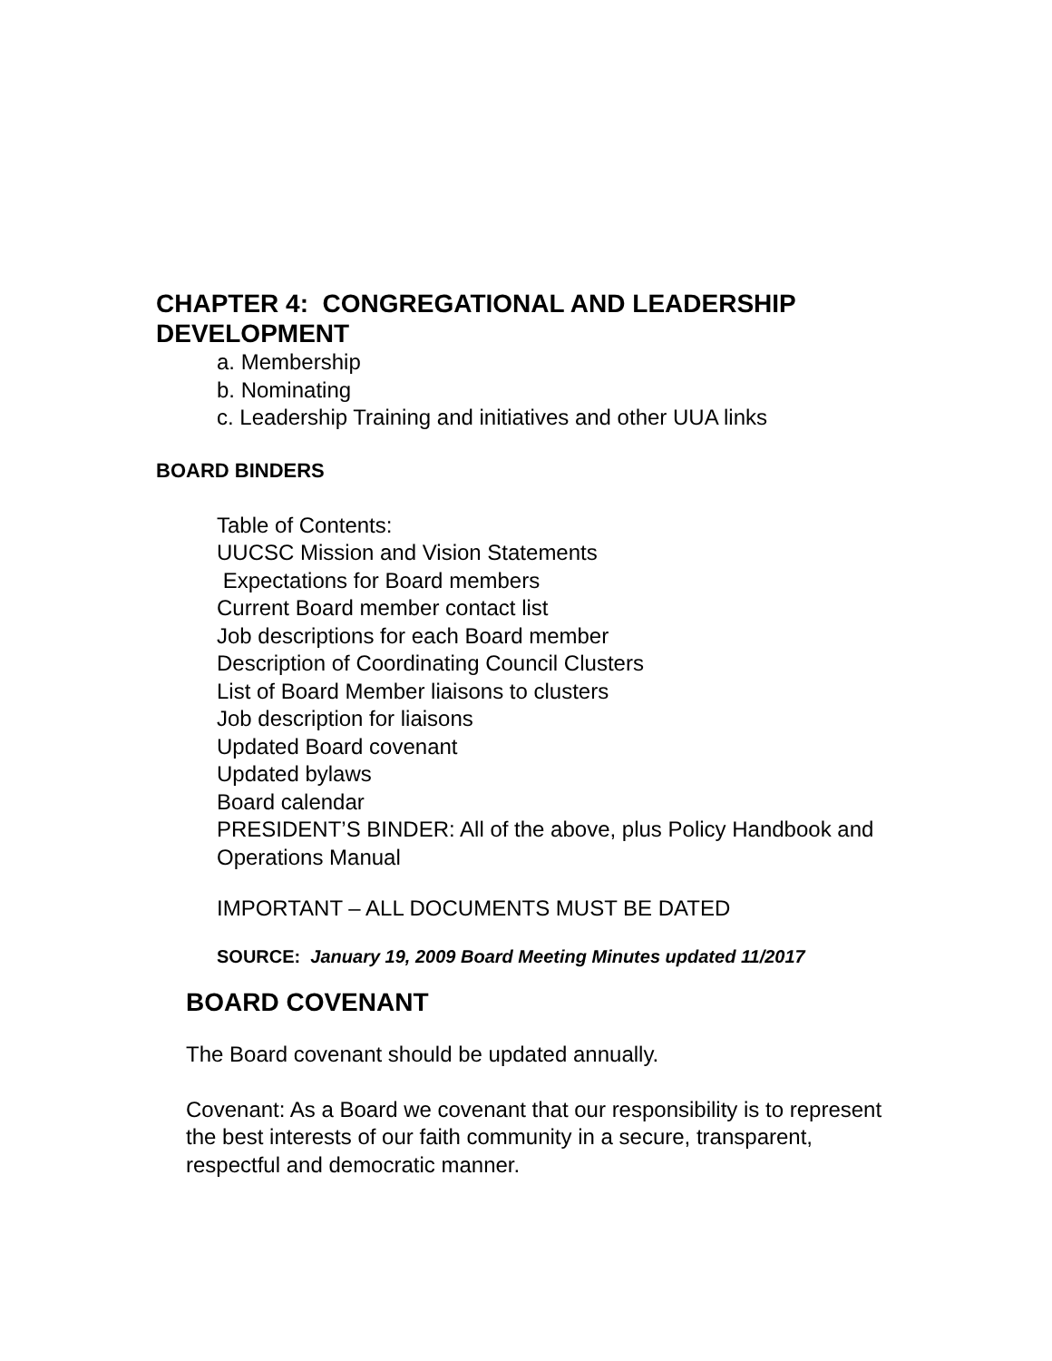CHAPTER 4: CONGREGATIONAL AND LEADERSHIP DEVELOPMENT
a. Membership
b. Nominating
c. Leadership Training and initiatives and other UUA links
BOARD BINDERS
Table of Contents:
UUCSC Mission and Vision Statements
Expectations for Board members
Current Board member contact list
Job descriptions for each Board member
Description of Coordinating Council Clusters
List of Board Member liaisons to clusters
Job description for liaisons
Updated Board covenant
Updated bylaws
Board calendar
PRESIDENT’S BINDER: All of the above, plus Policy Handbook and Operations Manual
IMPORTANT – ALL DOCUMENTS MUST BE DATED
SOURCE: January 19, 2009 Board Meeting Minutes updated 11/2017
BOARD COVENANT
The Board covenant should be updated annually.
Covenant: As a Board we covenant that our responsibility is to represent the best interests of our faith community in a secure, transparent, respectful and democratic manner.